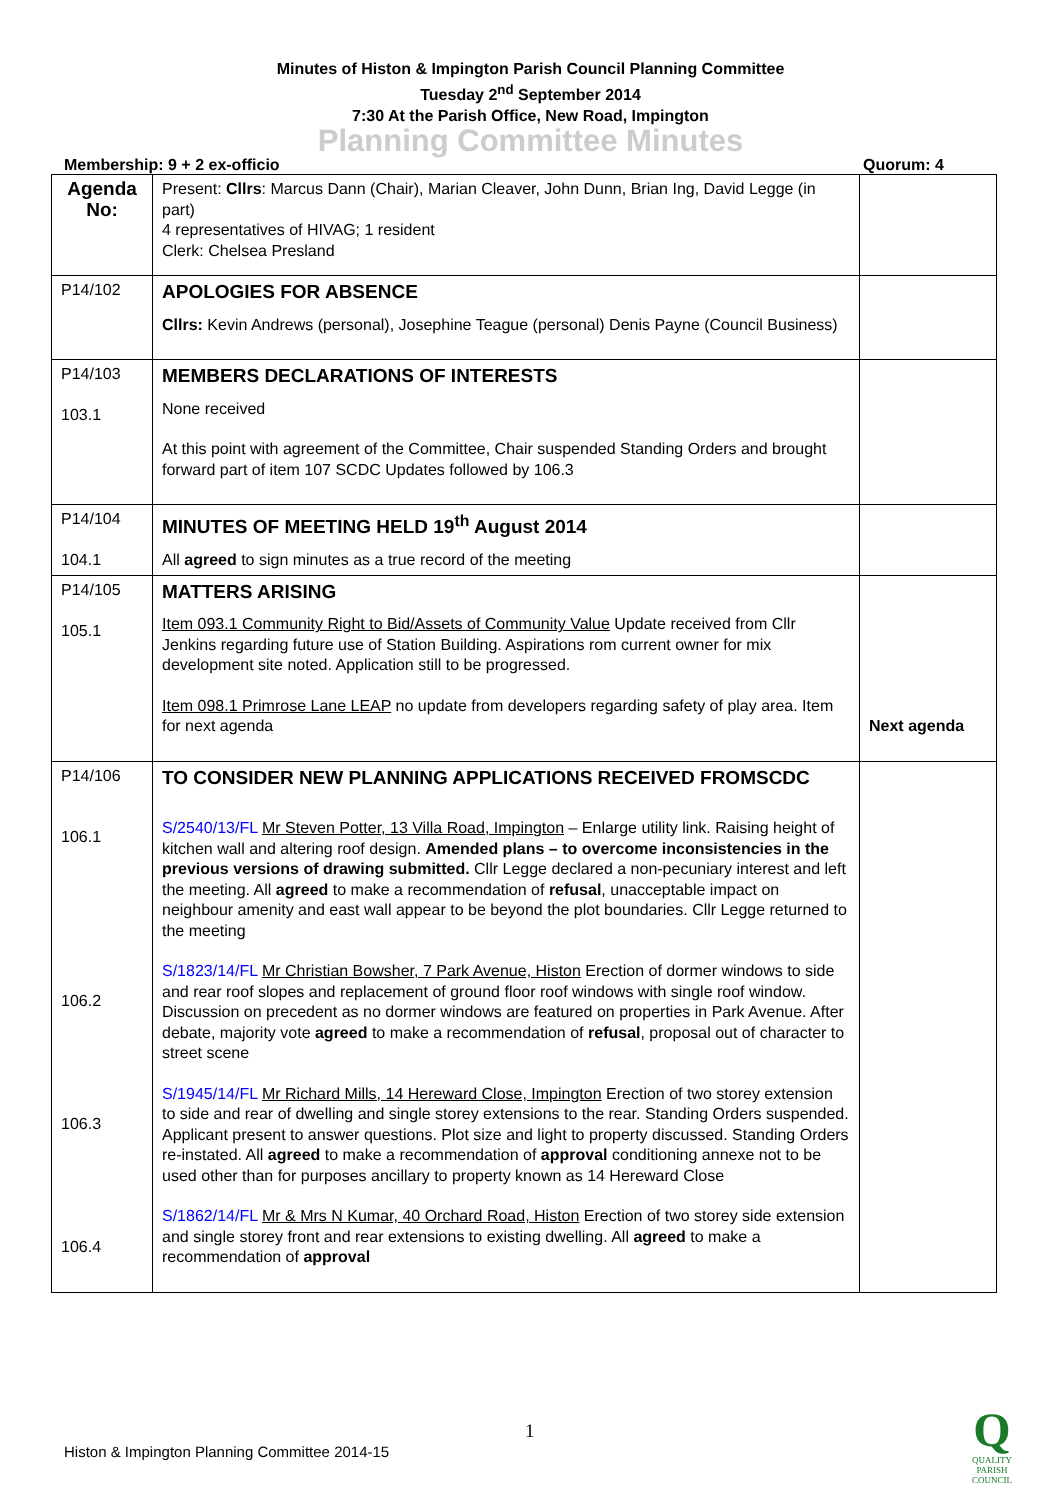Minutes of Histon & Impington Parish Council Planning Committee
Tuesday 2<sup>nd</sup> September 2014
7:30 At the Parish Office, New Road, Impington
Planning Committee Minutes
Membership: 9 + 2 ex-officio Quorum: 4
| Agenda No: | Present: Cllrs : Marcus Dann (Chair), Marian Cleaver, John Dunn, Brian Ing, David Legge (in part) 4 representatives of HIVAG; 1 resident Clerk: Chelsea Presland | |
| P14/102 | APOLOGIES FOR ABSENCE Cllrs: Kevin Andrews (personal), Josephine Teague (personal) Denis Payne (Council Business) | |
| P14/103 103.1 | MEMBERS DECLARATIONS OF INTERESTS None received At this point with agreement of the Committee, Chair suspended Standing Orders and brought forward part of item 107 SCDC Updates followed by 106.3 | |
| P14/104 104.1 | MINUTES OF MEETING HELD 19<sup>th</sup> August 2014 All agreed to sign minutes as a true record of the meeting | |
| P14/105 105.1 | MATTERS ARISING Item 093.1 Community Right to Bid/Assets of Community Value Update received from Cllr Jenkins regarding future use of Station Building. Aspirations rom current owner for mix development site noted. Application still to be progressed. Item 098.1 Primrose Lane LEAP no update from developers regarding safety of play area. Item for next agenda | Next agenda |
| P14/106 106.1 106.2 106.3 106.4 | TO CONSIDER NEW PLANNING APPLICATIONS RECEIVED FROMSCDC S/2540/13/FL Mr Steven Potter, 13 Villa Road, Impington – Enlarge utility link. Raising height of kitchen wall and altering roof design. Amended plans – to overcome inconsistencies in the previous versions of drawing submitted. Cllr Legge declared a non-pecuniary interest and left the meeting. All agreed to make a recommendation of refusal , unacceptable impact on neighbour amenity and east wall appear to be beyond the plot boundaries. Cllr Legge returned to the meeting S/1823/14/FL Mr Christian Bowsher, 7 Park Avenue, Histon Erection of dormer windows to side and rear roof slopes and replacement of ground floor roof windows with single roof window. Discussion on precedent as no dormer windows are featured on properties in Park Avenue. After debate, majority vote agreed to make a recommendation of refusal , proposal out of character to street scene S/1945/14/FL Mr Richard Mills, 14 Hereward Close, Impington Erection of two storey extension to side and rear of dwelling and single storey extensions to the rear. Standing Orders suspended. Applicant present to answer questions. Plot size and light to property discussed. Standing Orders re-instated. All agreed to make a recommendation of approval conditioning annexe not to be used other than for purposes ancillary to property known as 14 Hereward Close S/1862/14/FL Mr & Mrs N Kumar, 40 Orchard Road, Histon Erection of two storey side extension and single storey front and rear extensions to existing dwelling. All agreed to make a recommendation of approval | |
1
Histon & Impington Planning Committee 2014-15
Q
QUALITY
PARISH
COUNCIL